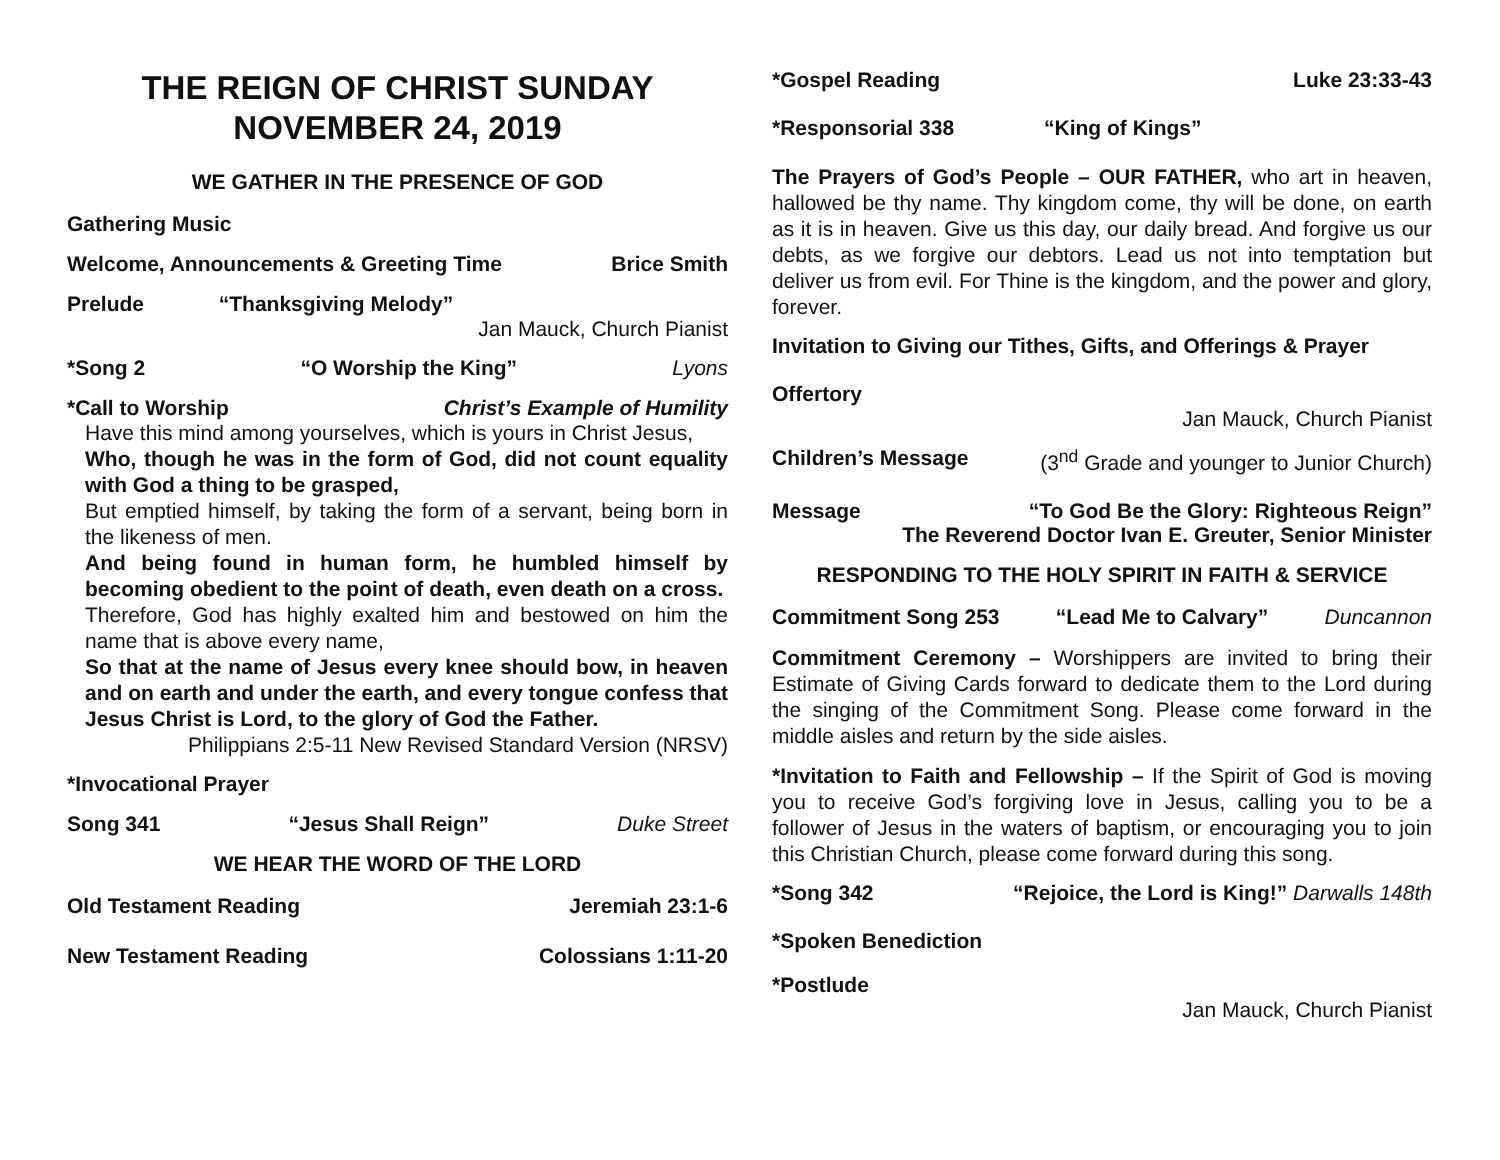THE REIGN OF CHRIST SUNDAY
NOVEMBER 24, 2019
WE GATHER IN THE PRESENCE OF GOD
Gathering Music
Welcome, Announcements & Greeting Time Brice Smith
Prelude “Thanksgiving Melody”
Jan Mauck, Church Pianist
*Song 2 “O Worship the King” Lyons
*Call to Worship Christ’s Example of Humility
Have this mind among yourselves, which is yours in Christ Jesus,
Who, though he was in the form of God, did not count equality with God a thing to be grasped,
But emptied himself, by taking the form of a servant, being born in the likeness of men.
And being found in human form, he humbled himself by becoming obedient to the point of death, even death on a cross.
Therefore, God has highly exalted him and bestowed on him the name that is above every name,
So that at the name of Jesus every knee should bow, in heaven and on earth and under the earth, and every tongue confess that Jesus Christ is Lord, to the glory of God the Father.
Philippians 2:5-11 New Revised Standard Version (NRSV)
*Invocational Prayer
Song 341 “Jesus Shall Reign” Duke Street
WE HEAR THE WORD OF THE LORD
Old Testament Reading Jeremiah 23:1-6
New Testament Reading Colossians 1:11-20
*Gospel Reading Luke 23:33-43
*Responsorial 338 “King of Kings”
The Prayers of God’s People – OUR FATHER, who art in heaven, hallowed be thy name. Thy kingdom come, thy will be done, on earth as it is in heaven. Give us this day, our daily bread. And forgive us our debts, as we forgive our debtors. Lead us not into temptation but deliver us from evil. For Thine is the kingdom, and the power and glory, forever.
Invitation to Giving our Tithes, Gifts, and Offerings & Prayer
Offertory
Jan Mauck, Church Pianist
Children’s Message (3<sup>nd</sup> Grade and younger to Junior Church)
Message “To God Be the Glory: Righteous Reign”
The Reverend Doctor Ivan E. Greuter, Senior Minister
RESPONDING TO THE HOLY SPIRIT IN FAITH & SERVICE
Commitment Song 253 “Lead Me to Calvary” Duncannon
Commitment Ceremony – Worshippers are invited to bring their Estimate of Giving Cards forward to dedicate them to the Lord during the singing of the Commitment Song. Please come forward in the middle aisles and return by the side aisles.
*Invitation to Faith and Fellowship – If the Spirit of God is moving you to receive God’s forgiving love in Jesus, calling you to be a follower of Jesus in the waters of baptism, or encouraging you to join this Christian Church, please come forward during this song.
*Song 342 “Rejoice, the Lord is King!” Darwalls 148th
*Spoken Benediction
*Postlude
Jan Mauck, Church Pianist